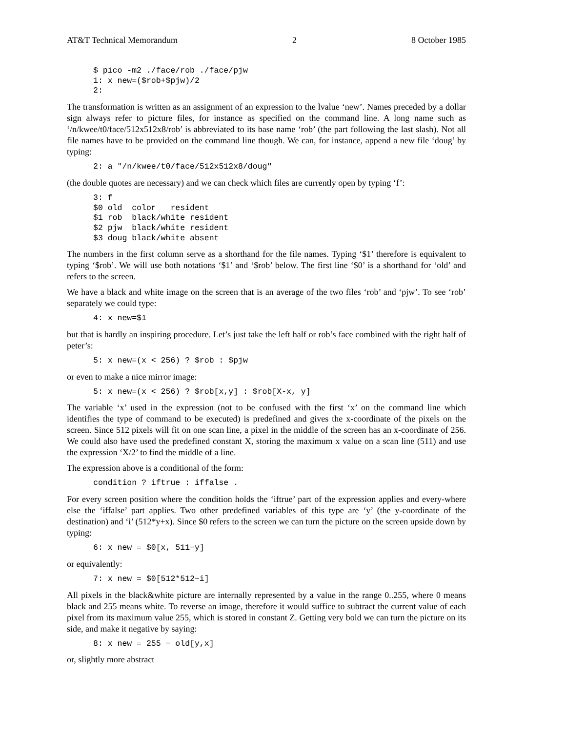AT&T Technical Memorandum 2 8 October 1985
$ pico -m2 ./face/rob ./face/pjw
1: x new=($rob+$pjw)/2
2:
The transformation is written as an assignment of an expression to the lvalue ‘new’. Names preceded by a dollar sign always refer to picture files, for instance as specified on the command line. A long name such as ‘/n/kwee/t0/face/512x512x8/rob’ is abbreviated to its base name ‘rob’ (the part following the last slash). Not all file names have to be provided on the command line though. We can, for instance, append a new file ‘doug’ by typing:
2: a "/n/kwee/t0/face/512x512x8/doug"
(the double quotes are necessary) and we can check which files are currently open by typing ‘f’:
3: f
$0 old  color   resident
$1 rob  black/white resident
$2 pjw  black/white resident
$3 doug black/white absent
The numbers in the first column serve as a shorthand for the file names. Typing ‘$1’ therefore is equivalent to typing ‘$rob’. We will use both notations ‘$1’ and ‘$rob’ below. The first line ‘$0’ is a shorthand for ‘old’ and refers to the screen.
We have a black and white image on the screen that is an average of the two files ‘rob’ and ‘pjw’. To see ‘rob’ separately we could type:
4: x new=$1
but that is hardly an inspiring procedure. Let’s just take the left half or rob’s face combined with the right half of peter’s:
5: x new=(x < 256) ? $rob : $pjw
or even to make a nice mirror image:
5: x new=(x < 256) ? $rob[x,y] : $rob[X-x, y]
The variable ‘x’ used in the expression (not to be confused with the first ‘x’ on the command line which identifies the type of command to be executed) is predefined and gives the x-coordinate of the pixels on the screen. Since 512 pixels will fit on one scan line, a pixel in the middle of the screen has an x-coordinate of 256. We could also have used the predefined constant X, storing the maximum x value on a scan line (511) and use the expression ‘X/2’ to find the middle of a line.
The expression above is a conditional of the form:
condition ? iftrue : iffalse .
For every screen position where the condition holds the ‘iftrue’ part of the expression applies and every-where else the ‘iffalse’ part applies. Two other predefined variables of this type are ‘y’ (the y-coordinate of the destination) and ‘i’ (512*y+x). Since $0 refers to the screen we can turn the picture on the screen upside down by typing:
6: x new = $0[x, 511−y]
or equivalently:
7: x new = $0[512*512−i]
All pixels in the black&white picture are internally represented by a value in the range 0..255, where 0 means black and 255 means white. To reverse an image, therefore it would suffice to subtract the current value of each pixel from its maximum value 255, which is stored in constant Z. Getting very bold we can turn the picture on its side, and make it negative by saying:
8: x new = 255 − old[y,x]
or, slightly more abstract